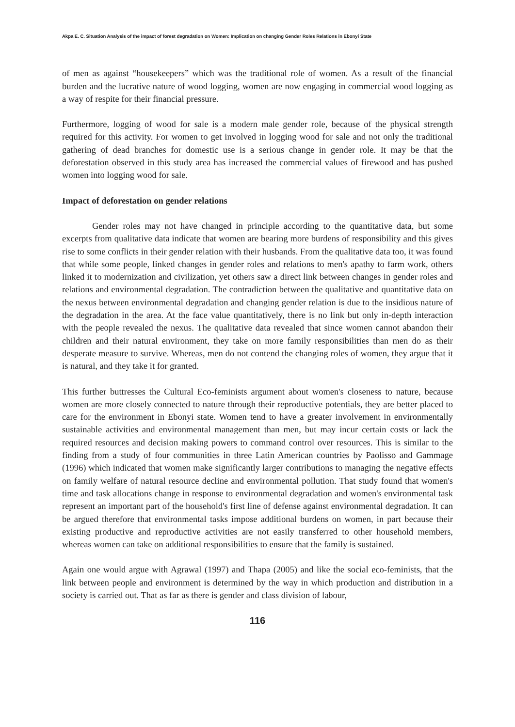Akpa E. C. Situation Analysis of the impact of forest degradation on Women: Implication on changing Gender Roles Relations in Ebonyi State
of men as against “housekeepers” which was the traditional role of women. As a result of the financial burden and the lucrative nature of wood logging, women are now engaging in commercial wood logging as a way of respite for their financial pressure.
Furthermore, logging of wood for sale is a modern male gender role, because of the physical strength required for this activity. For women to get involved in logging wood for sale and not only the traditional gathering of dead branches for domestic use is a serious change in gender role. It may be that the deforestation observed in this study area has increased the commercial values of firewood and has pushed women into logging wood for sale.
Impact of deforestation on gender relations
Gender roles may not have changed in principle according to the quantitative data, but some excerpts from qualitative data indicate that women are bearing more burdens of responsibility and this gives rise to some conflicts in their gender relation with their husbands. From the qualitative data too, it was found that while some people, linked changes in gender roles and relations to men's apathy to farm work, others linked it to modernization and civilization, yet others saw a direct link between changes in gender roles and relations and environmental degradation. The contradiction between the qualitative and quantitative data on the nexus between environmental degradation and changing gender relation is due to the insidious nature of the degradation in the area. At the face value quantitatively, there is no link but only in-depth interaction with the people revealed the nexus. The qualitative data revealed that since women cannot abandon their children and their natural environment, they take on more family responsibilities than men do as their desperate measure to survive. Whereas, men do not contend the changing roles of women, they argue that it is natural, and they take it for granted.
This further buttresses the Cultural Eco-feminists argument about women's closeness to nature, because women are more closely connected to nature through their reproductive potentials, they are better placed to care for the environment in Ebonyi state. Women tend to have a greater involvement in environmentally sustainable activities and environmental management than men, but may incur certain costs or lack the required resources and decision making powers to command control over resources. This is similar to the finding from a study of four communities in three Latin American countries by Paolisso and Gammage (1996) which indicated that women make significantly larger contributions to managing the negative effects on family welfare of natural resource decline and environmental pollution. That study found that women's time and task allocations change in response to environmental degradation and women's environmental task represent an important part of the household's first line of defense against environmental degradation. It can be argued therefore that environmental tasks impose additional burdens on women, in part because their existing productive and reproductive activities are not easily transferred to other household members, whereas women can take on additional responsibilities to ensure that the family is sustained.
Again one would argue with Agrawal (1997) and Thapa (2005) and like the social eco-feminists, that the link between people and environment is determined by the way in which production and distribution in a society is carried out. That as far as there is gender and class division of labour,
116